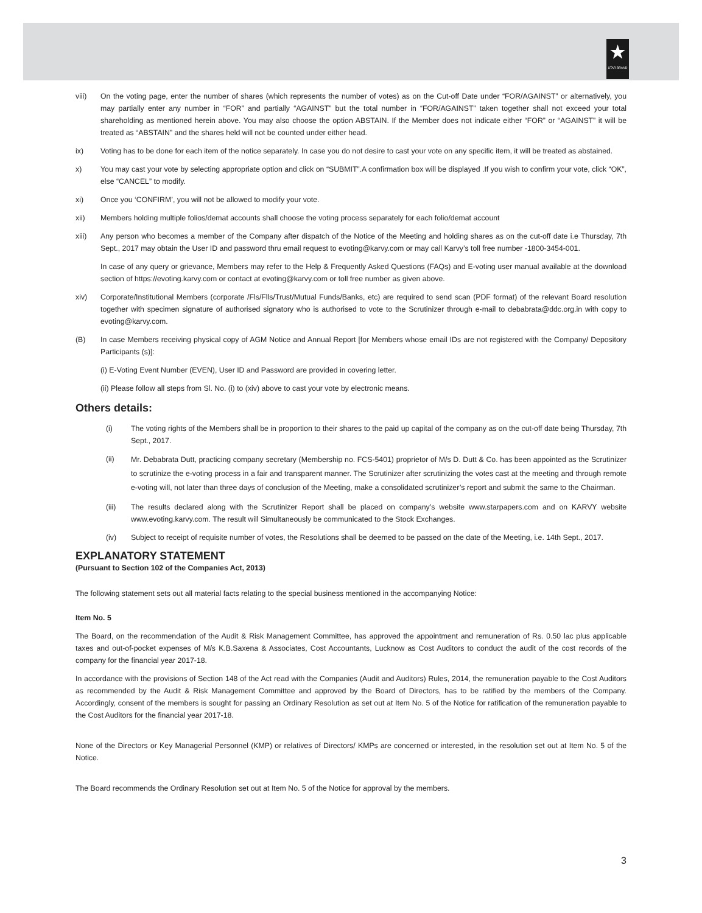★
STAR BRAND
viii) On the voting page, enter the number of shares (which represents the number of votes) as on the Cut-off Date under “FOR/AGAINST” or alternatively, you may partially enter any number in “FOR” and partially “AGAINST” but the total number in “FOR/AGAINST” taken together shall not exceed your total shareholding as mentioned herein above. You may also choose the option ABSTAIN. If the Member does not indicate either “FOR” or “AGAINST” it will be treated as “ABSTAIN” and the shares held will not be counted under either head.
ix) Voting has to be done for each item of the notice separately. In case you do not desire to cast your vote on any specific item, it will be treated as abstained.
x) You may cast your vote by selecting appropriate option and click on “SUBMIT”.A confirmation box will be displayed .If you wish to confirm your vote, click “OK”, else “CANCEL” to modify.
xi) Once you ‘CONFIRM’, you will not be allowed to modify your vote.
xii) Members holding multiple folios/demat accounts shall choose the voting process separately for each folio/demat account
xiii) Any person who becomes a member of the Company after dispatch of the Notice of the Meeting and holding shares as on the cut-off date i.e Thursday, 7th Sept., 2017 may obtain the User ID and password thru email request to evoting@karvy.com or may call Karvy’s toll free number -1800-3454-001.
In case of any query or grievance, Members may refer to the Help & Frequently Asked Questions (FAQs) and E-voting user manual available at the download section of https://evoting.karvy.com or contact at evoting@karvy.com or toll free number as given above.
xiv) Corporate/Institutional Members (corporate /Fls/Flls/Trust/Mutual Funds/Banks, etc) are required to send scan (PDF format) of the relevant Board resolution together with specimen signature of authorised signatory who is authorised to vote to the Scrutinizer through e-mail to debabrata@ddc.org.in with copy to evoting@karvy.com.
(B) In case Members receiving physical copy of AGM Notice and Annual Report [for Members whose email IDs are not registered with the Company/ Depository Participants (s)]:
(i) E-Voting Event Number (EVEN), User ID and Password are provided in covering letter.
(ii) Please follow all steps from Sl. No. (i) to (xiv) above to cast your vote by electronic means.
Others details:
(i) The voting rights of the Members shall be in proportion to their shares to the paid up capital of the company as on the cut-off date being Thursday, 7th Sept., 2017.
(ii)
Mr. Debabrata Dutt, practicing company secretary (Membership no. FCS-5401) proprietor of M/s D. Dutt & Co. has been appointed as the Scrutinizer to scrutinize the e-voting process in a fair and transparent manner. The Scrutinizer after scrutinizing the votes cast at the meeting and through remote e-voting will, not later than three days of conclusion of the Meeting, make a consolidated scrutinizer’s report and submit the same to the Chairman.
(iii) The results declared along with the Scrutinizer Report shall be placed on company’s website www.starpapers.com and on KARVY website www.evoting.karvy.com. The result will Simultaneously be communicated to the Stock Exchanges.
(iv) Subject to receipt of requisite number of votes, the Resolutions shall be deemed to be passed on the date of the Meeting, i.e. 14th Sept., 2017.
EXPLANATORY STATEMENT
(Pursuant to Section 102 of the Companies Act, 2013)
The following statement sets out all material facts relating to the special business mentioned in the accompanying Notice:
Item No. 5
The Board, on the recommendation of the Audit & Risk Management Committee, has approved the appointment and remuneration of Rs. 0.50 lac plus applicable taxes and out-of-pocket expenses of M/s K.B.Saxena & Associates, Cost Accountants, Lucknow as Cost Auditors to conduct the audit of the cost records of the company for the financial year 2017-18.
In accordance with the provisions of Section 148 of the Act read with the Companies (Audit and Auditors) Rules, 2014, the remuneration payable to the Cost Auditors as recommended by the Audit & Risk Management Committee and approved by the Board of Directors, has to be ratified by the members of the Company. Accordingly, consent of the members is sought for passing an Ordinary Resolution as set out at Item No. 5 of the Notice for ratification of the remuneration payable to the Cost Auditors for the financial year 2017-18.
None of the Directors or Key Managerial Personnel (KMP) or relatives of Directors/ KMPs are concerned or interested, in the resolution set out at Item No. 5 of the Notice.
The Board recommends the Ordinary Resolution set out at Item No. 5 of the Notice for approval by the members.
3